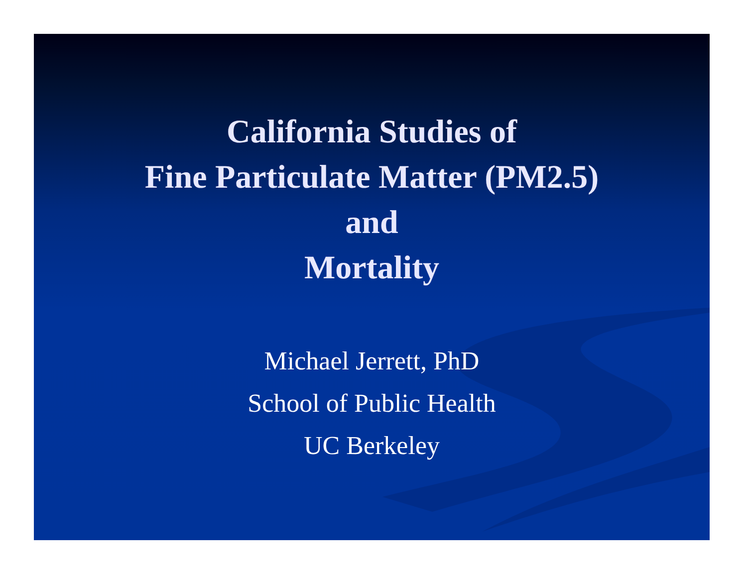California Studies of
Fine Particulate Matter (PM2.5)
and
Mortality
Michael Jerrett, PhD
School of Public Health
UC Berkeley